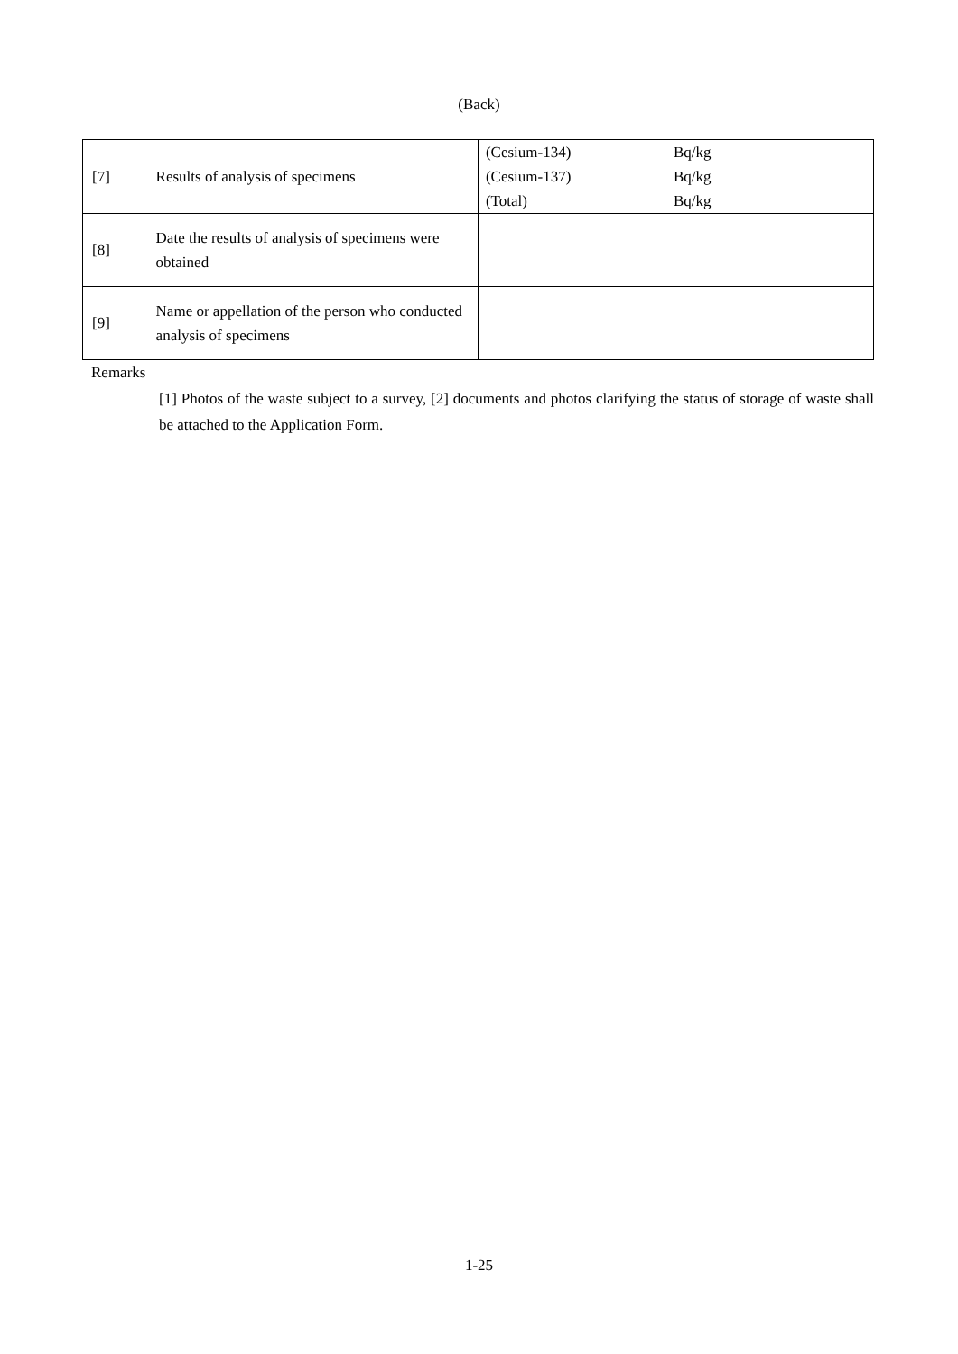(Back)
| [7] | Results of analysis of specimens | / (Cesium-134) / Bq/kg / / (Cesium-137) / Bq/kg / / (Total) / Bq/kg / |
| [8] | Date the results of analysis of specimens were obtained | |
| [9] | Name or appellation of the person who conducted analysis of specimens | |
Remarks
[1] Photos of the waste subject to a survey, [2] documents and photos clarifying the status of storage of waste shall be attached to the Application Form.
1-25